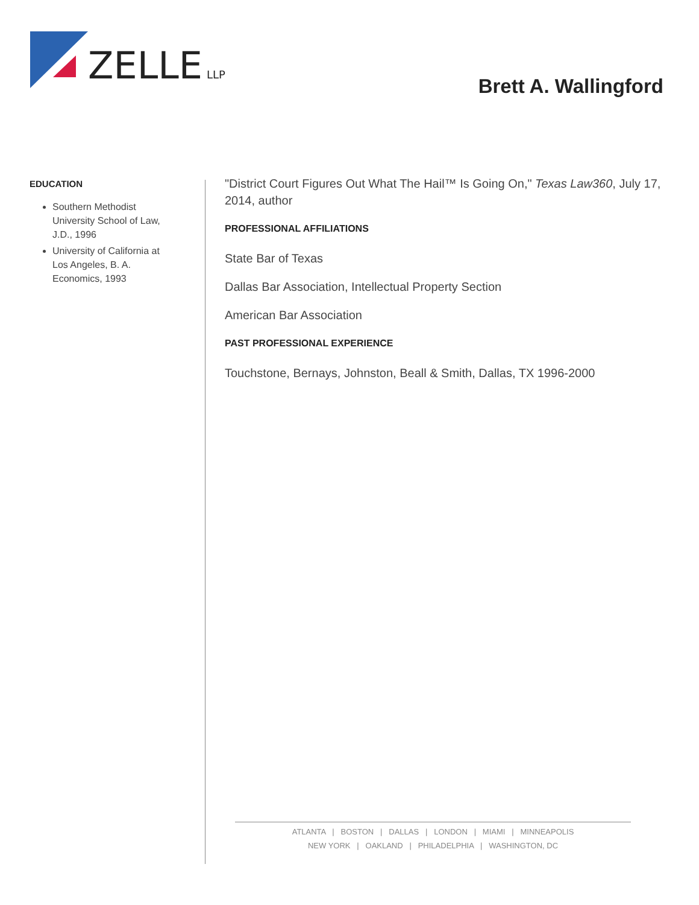ZELLE
LLP
Brett A. Wallingford
EDUCATION
Southern Methodist University School of Law, J.D., 1996
University of California at Los Angeles, B. A. Economics, 1993
"District Court Figures Out What The Hail™ Is Going On," Texas Law360, July 17, 2014, author
PROFESSIONAL AFFILIATIONS
State Bar of Texas
Dallas Bar Association, Intellectual Property Section
American Bar Association
PAST PROFESSIONAL EXPERIENCE
Touchstone, Bernays, Johnston, Beall & Smith, Dallas, TX 1996-2000
ATLANTA | BOSTON | DALLAS | LONDON | MIAMI | MINNEAPOLIS
NEW YORK | OAKLAND | PHILADELPHIA | WASHINGTON, DC